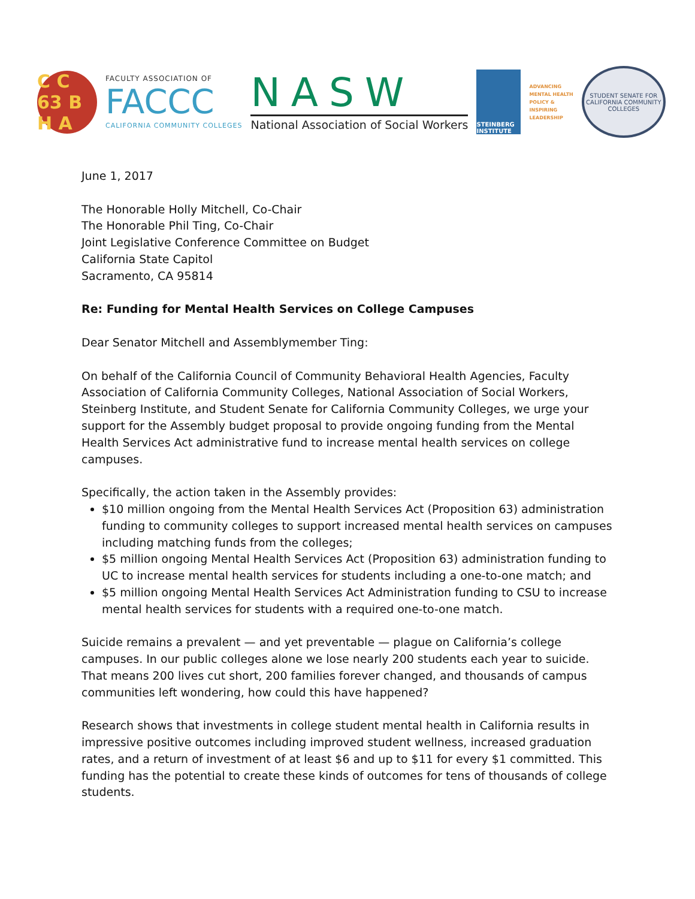C C 63 B H A
FACULTY ASSOCIATION OF
FACCC
CALIFORNIA COMMUNITY COLLEGES
NASW
National Association of Social Workers
STEINBERG INSTITUTE
ADVANCING
MENTAL HEALTH
POLICY &
INSPIRING
LEADERSHIP
STUDENT SENATE FOR CALIFORNIA COMMUNITY COLLEGES
June 1, 2017
The Honorable Holly Mitchell, Co-Chair
The Honorable Phil Ting, Co-Chair
Joint Legislative Conference Committee on Budget
California State Capitol
Sacramento, CA 95814
Re: Funding for Mental Health Services on College Campuses
Dear Senator Mitchell and Assemblymember Ting:
On behalf of the California Council of Community Behavioral Health Agencies, Faculty Association of California Community Colleges, National Association of Social Workers, Steinberg Institute, and Student Senate for California Community Colleges, we urge your support for the Assembly budget proposal to provide ongoing funding from the Mental Health Services Act administrative fund to increase mental health services on college campuses.
Specifically, the action taken in the Assembly provides:
$10 million ongoing from the Mental Health Services Act (Proposition 63) administration funding to community colleges to support increased mental health services on campuses including matching funds from the colleges;
$5 million ongoing Mental Health Services Act (Proposition 63) administration funding to UC to increase mental health services for students including a one-to-one match; and
$5 million ongoing Mental Health Services Act Administration funding to CSU to increase mental health services for students with a required one-to-one match.
Suicide remains a prevalent — and yet preventable — plague on California’s college campuses. In our public colleges alone we lose nearly 200 students each year to suicide. That means 200 lives cut short, 200 families forever changed, and thousands of campus communities left wondering, how could this have happened?
Research shows that investments in college student mental health in California results in impressive positive outcomes including improved student wellness, increased graduation rates, and a return of investment of at least $6 and up to $11 for every $1 committed. This funding has the potential to create these kinds of outcomes for tens of thousands of college students.